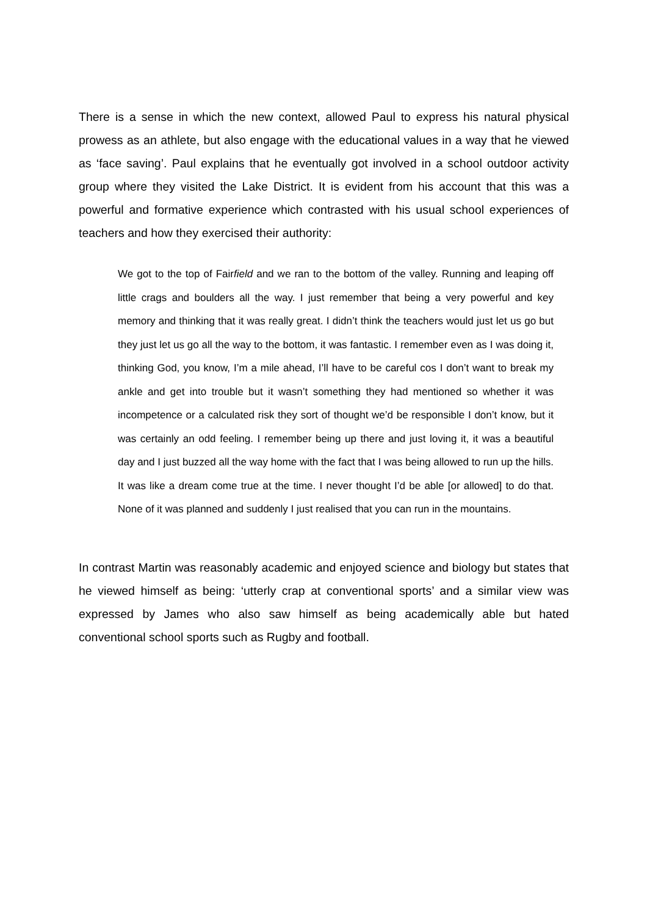There is a sense in which the new context, allowed Paul to express his natural physical prowess as an athlete, but also engage with the educational values in a way that he viewed as ‘face saving’. Paul explains that he eventually got involved in a school outdoor activity group where they visited the Lake District. It is evident from his account that this was a powerful and formative experience which contrasted with his usual school experiences of teachers and how they exercised their authority:
We got to the top of Fairfield and we ran to the bottom of the valley. Running and leaping off little crags and boulders all the way. I just remember that being a very powerful and key memory and thinking that it was really great. I didn’t think the teachers would just let us go but they just let us go all the way to the bottom, it was fantastic. I remember even as I was doing it, thinking God, you know, I’m a mile ahead, I’ll have to be careful cos I don’t want to break my ankle and get into trouble but it wasn’t something they had mentioned so whether it was incompetence or a calculated risk they sort of thought we’d be responsible I don’t know, but it was certainly an odd feeling. I remember being up there and just loving it, it was a beautiful day and I just buzzed all the way home with the fact that I was being allowed to run up the hills. It was like a dream come true at the time. I never thought I’d be able [or allowed] to do that. None of it was planned and suddenly I just realised that you can run in the mountains.
In contrast Martin was reasonably academic and enjoyed science and biology but states that he viewed himself as being: ‘utterly crap at conventional sports’ and a similar view was expressed by James who also saw himself as being academically able but hated conventional school sports such as Rugby and football.